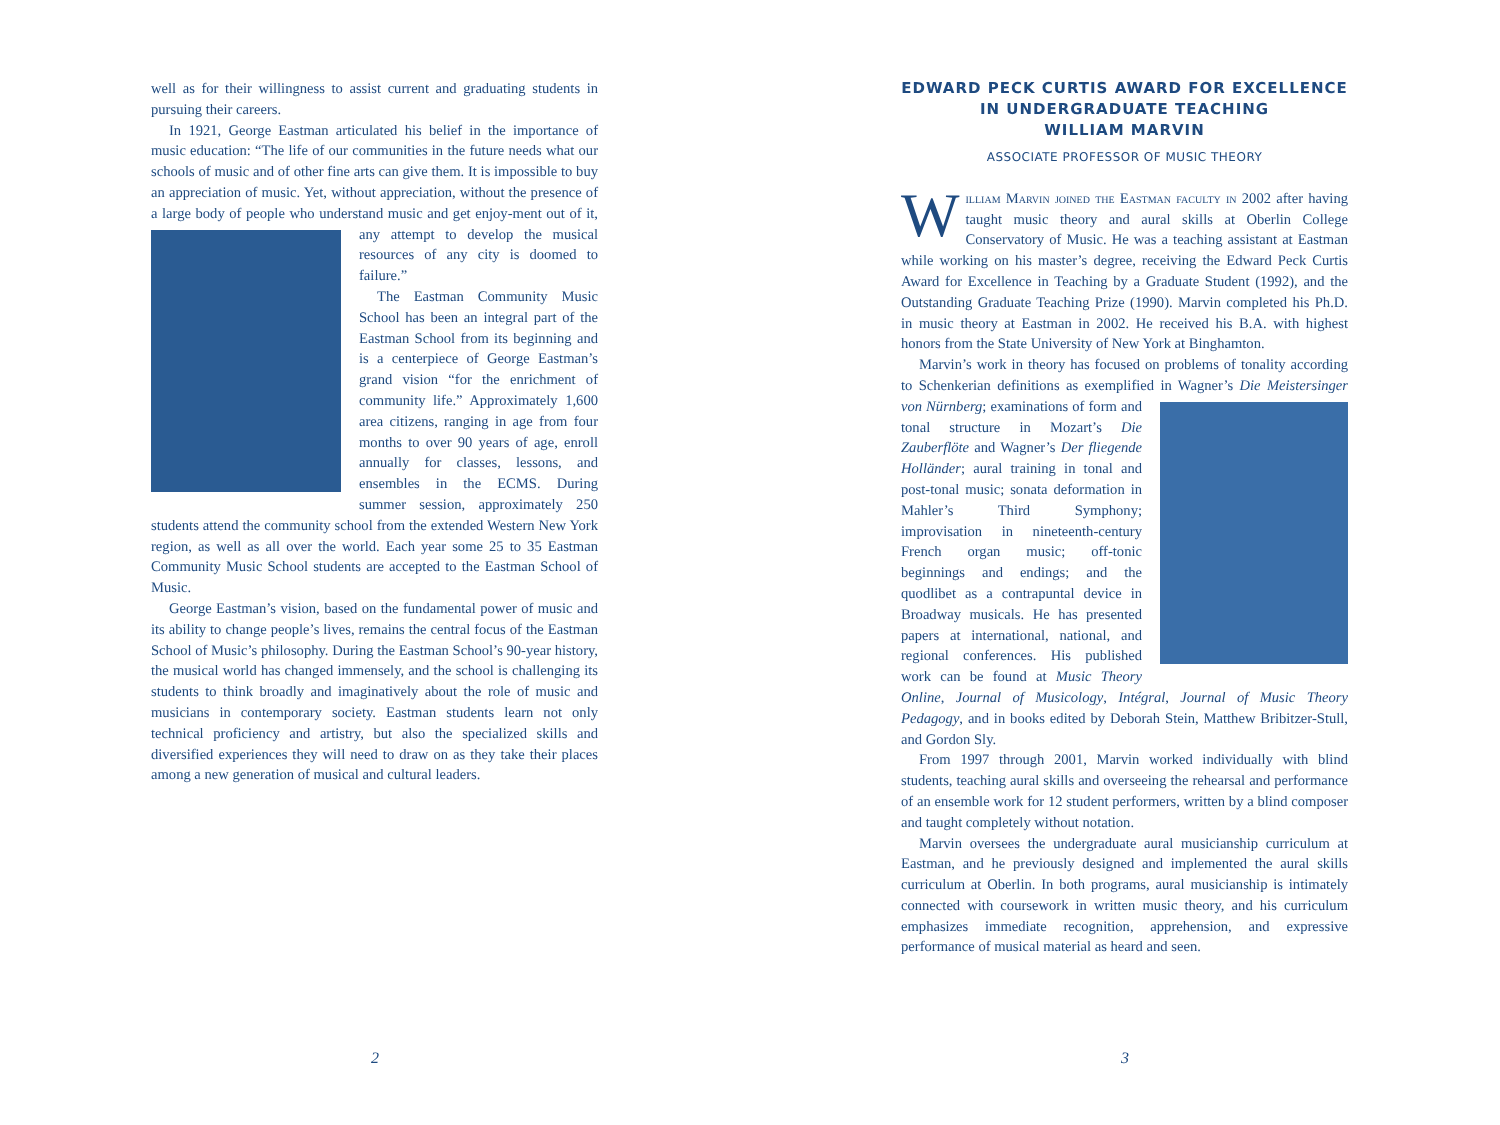well as for their willingness to assist current and graduating students in pursuing their careers.
In 1921, George Eastman articulated his belief in the importance of music education: “The life of our communities in the future needs what our schools of music and of other fine arts can give them. It is impossible to buy an appreciation of music. Yet, without appreciation, without the presence of a large body of people who understand music and get enjoy- ment out of it, any attempt to develop the musical resources of any city is doomed to failure.”
The Eastman Community Music School has been an integral part of the Eastman School from its beginning and is a centerpiece of George Eastman’s grand vision “for the enrichment of community life.” Approximately 1,600 area citizens, ranging in age from four months to over 90 years of age, enroll annually for classes, lessons, and ensembles in the ECMS. During summer session, approximately 250 students attend the community school from the extended Western New York region, as well as all over the world. Each year some 25 to 35 Eastman Community Music School students are accepted to the Eastman School of Music.
George Eastman’s vision, based on the fundamental power of music and its ability to change people’s lives, remains the central focus of the Eastman School of Music’s philosophy. During the Eastman School’s 90-year history, the musical world has changed immensely, and the school is challenging its students to think broadly and imaginatively about the role of music and musicians in contemporary society. Eastman students learn not only technical proficiency and artistry, but also the specialized skills and diversified experiences they will need to draw on as they take their places among a new generation of musical and cultural leaders.
2
EDWARD PECK CURTIS AWARD FOR EXCELLENCE IN UNDERGRADUATE TEACHING
WILLIAM MARVIN
ASSOCIATE PROFESSOR OF MUSIC THEORY
William Marvin joined the Eastman faculty in 2002 after having taught music theory and aural skills at Oberlin College Conservatory of Music. He was a teaching assistant at Eastman while working on his master’s degree, receiving the Edward Peck Curtis Award for Excellence in Teaching by a Graduate Student (1992), and the Outstanding Graduate Teaching Prize (1990). Marvin completed his Ph.D. in music theory at Eastman in 2002. He received his B.A. with highest honors from the State University of New York at Binghamton.
Marvin’s work in theory has focused on problems of tonality according to Schenkerian definitions as exemplified in Wagner’s Die Meistersinger von Nürnberg; exami nations of form and tonal structure in Mozart’s Die Zauberflöte and Wagner’s Der fliegende Holländer; aural training in tonal and post-tonal music; sonata deformation in Mahler’s Third Symphony; improvisation in nineteenth-century French organ music; off-tonic beginnings and endings; and the quodlibet as a contrapuntal device in Broadway musicals. He has presented papers at international, national, and regional conferences. His published work can be found at Music Theory Online, Journal of Musicology, Intégral, Journal of Music Theory Pedagogy, and in books edited by Deborah Stein, Matthew Bribitzer-Stull, and Gordon Sly.
From 1997 through 2001, Marvin worked individually with blind students, teaching aural skills and overseeing the rehearsal and performance of an ensemble work for 12 student performers, written by a blind composer and taught completely without notation.
Marvin oversees the undergraduate aural musicianship curriculum at Eastman, and he previously designed and implemented the aural skills curriculum at Oberlin. In both programs, aural musicianship is intimately connected with coursework in written music theory, and his curriculum emphasizes immediate recognition, apprehension, and expressive performance of musical material as heard and seen.
3